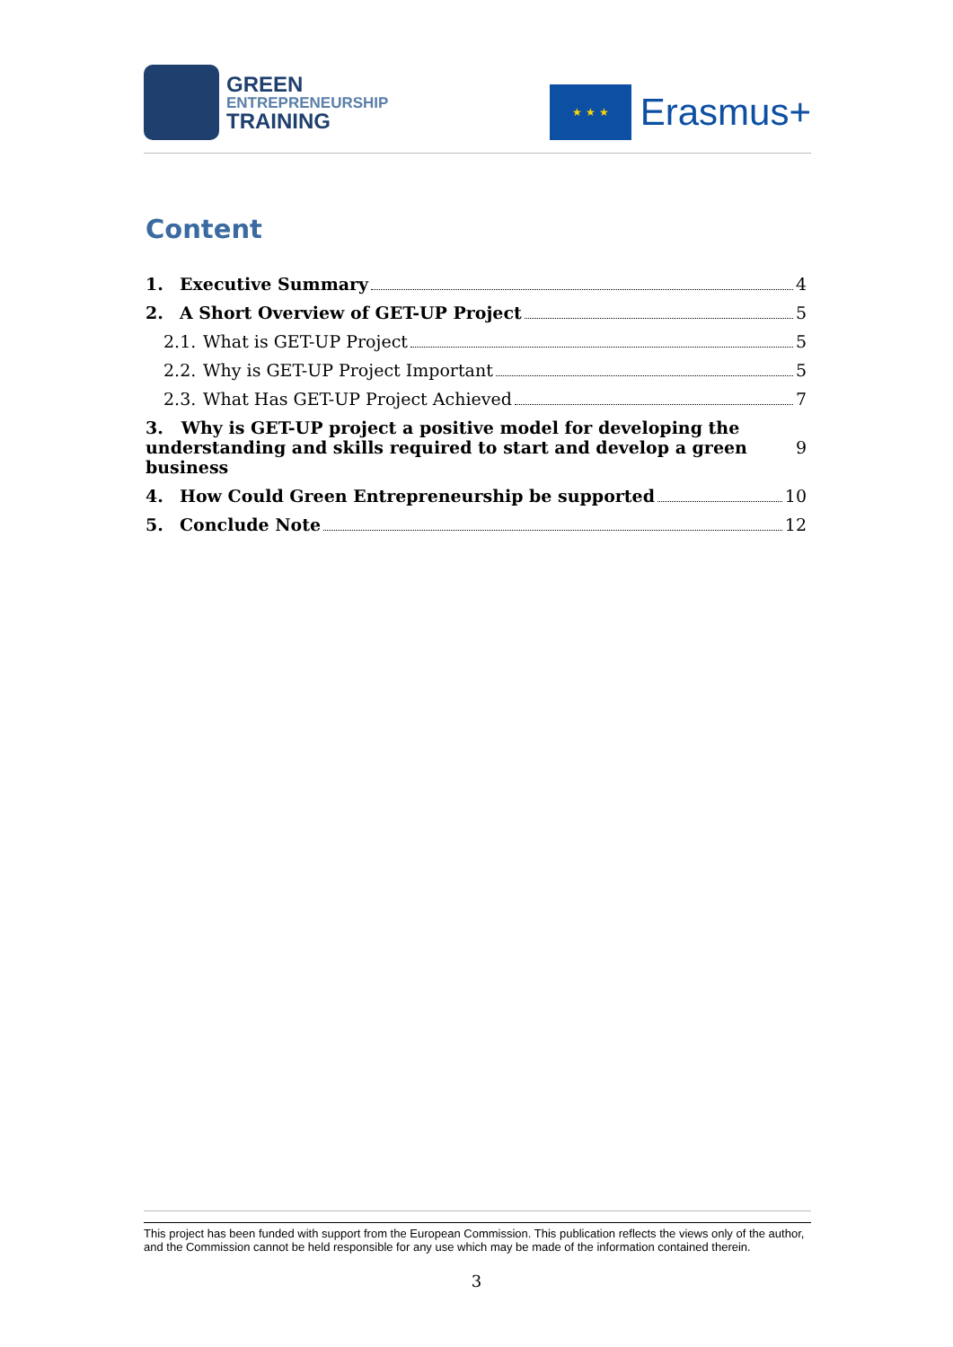GREEN
ENTREPRENEURSHIP
TRAINING
★ ★ ★
Erasmus+
Content
1. Executive Summary 4
2. A Short Overview of GET-UP Project 5
2.1. What is GET-UP Project 5
2.2. Why is GET-UP Project Important 5
2.3. What Has GET-UP Project Achieved 7
3. Why is GET-UP project a positive model for developing the
understanding and skills required to start and develop a green business 9
4. How Could Green Entrepreneurship be supported 10
5. Conclude Note 12
This project has been funded with support from the European Commission. This publication reflects the views only of the author, and the Commission cannot be held responsible for any use which may be made of the information contained therein.
3